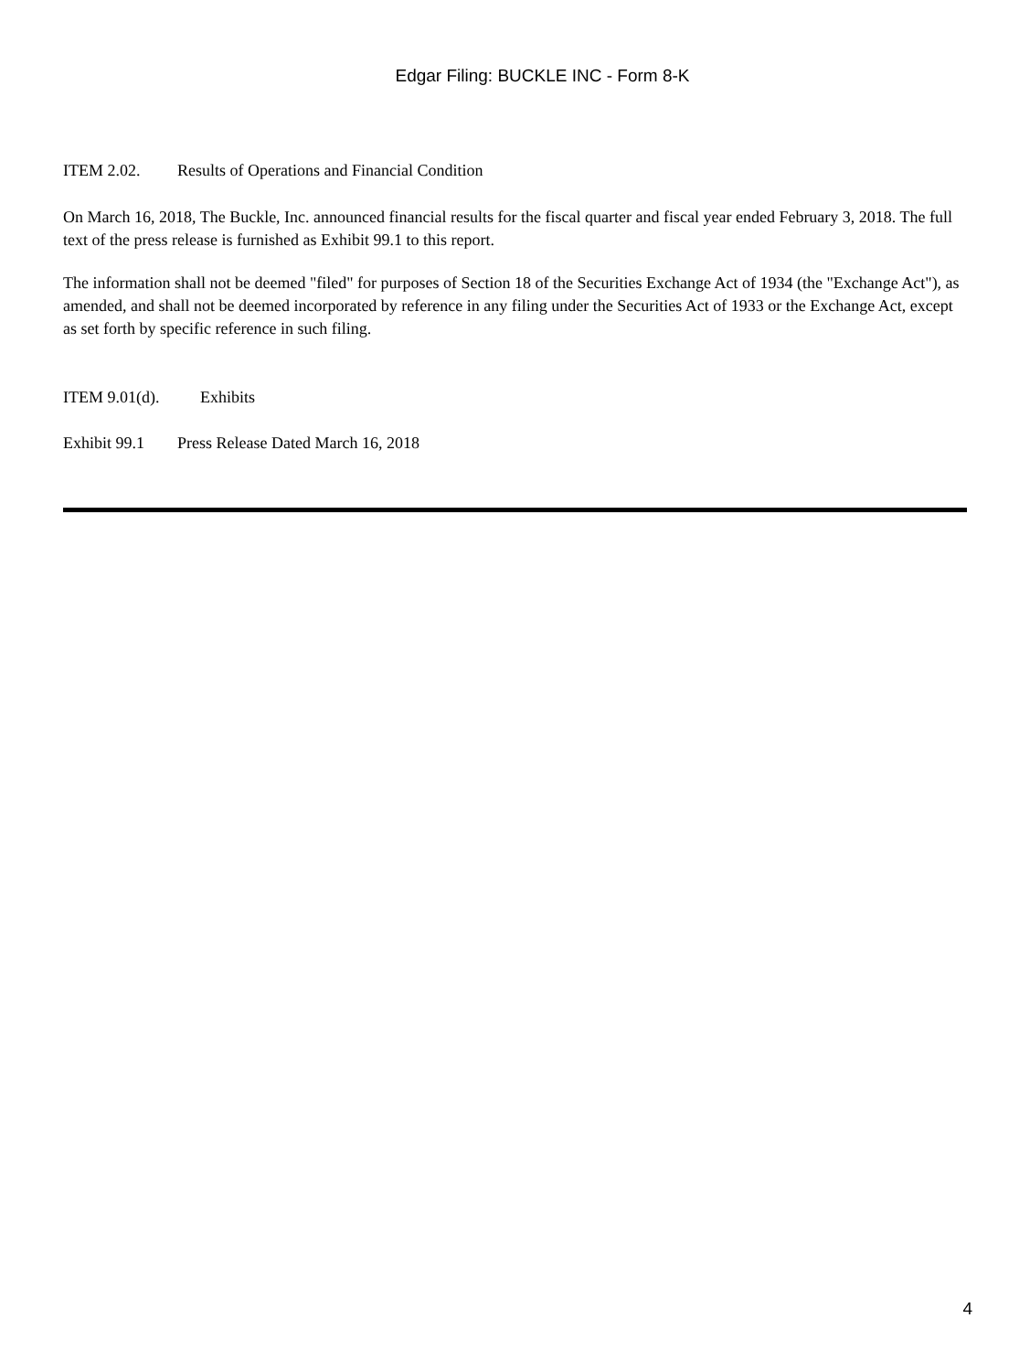Edgar Filing: BUCKLE INC - Form 8-K
ITEM 2.02. Results of Operations and Financial Condition
On March 16, 2018, The Buckle, Inc. announced financial results for the fiscal quarter and fiscal year ended February 3, 2018. The full text of the press release is furnished as Exhibit 99.1 to this report.
The information shall not be deemed "filed" for purposes of Section 18 of the Securities Exchange Act of 1934 (the "Exchange Act"), as amended, and shall not be deemed incorporated by reference in any filing under the Securities Act of 1933 or the Exchange Act, except as set forth by specific reference in such filing.
ITEM 9.01(d). Exhibits
Exhibit 99.1 Press Release Dated March 16, 2018
4